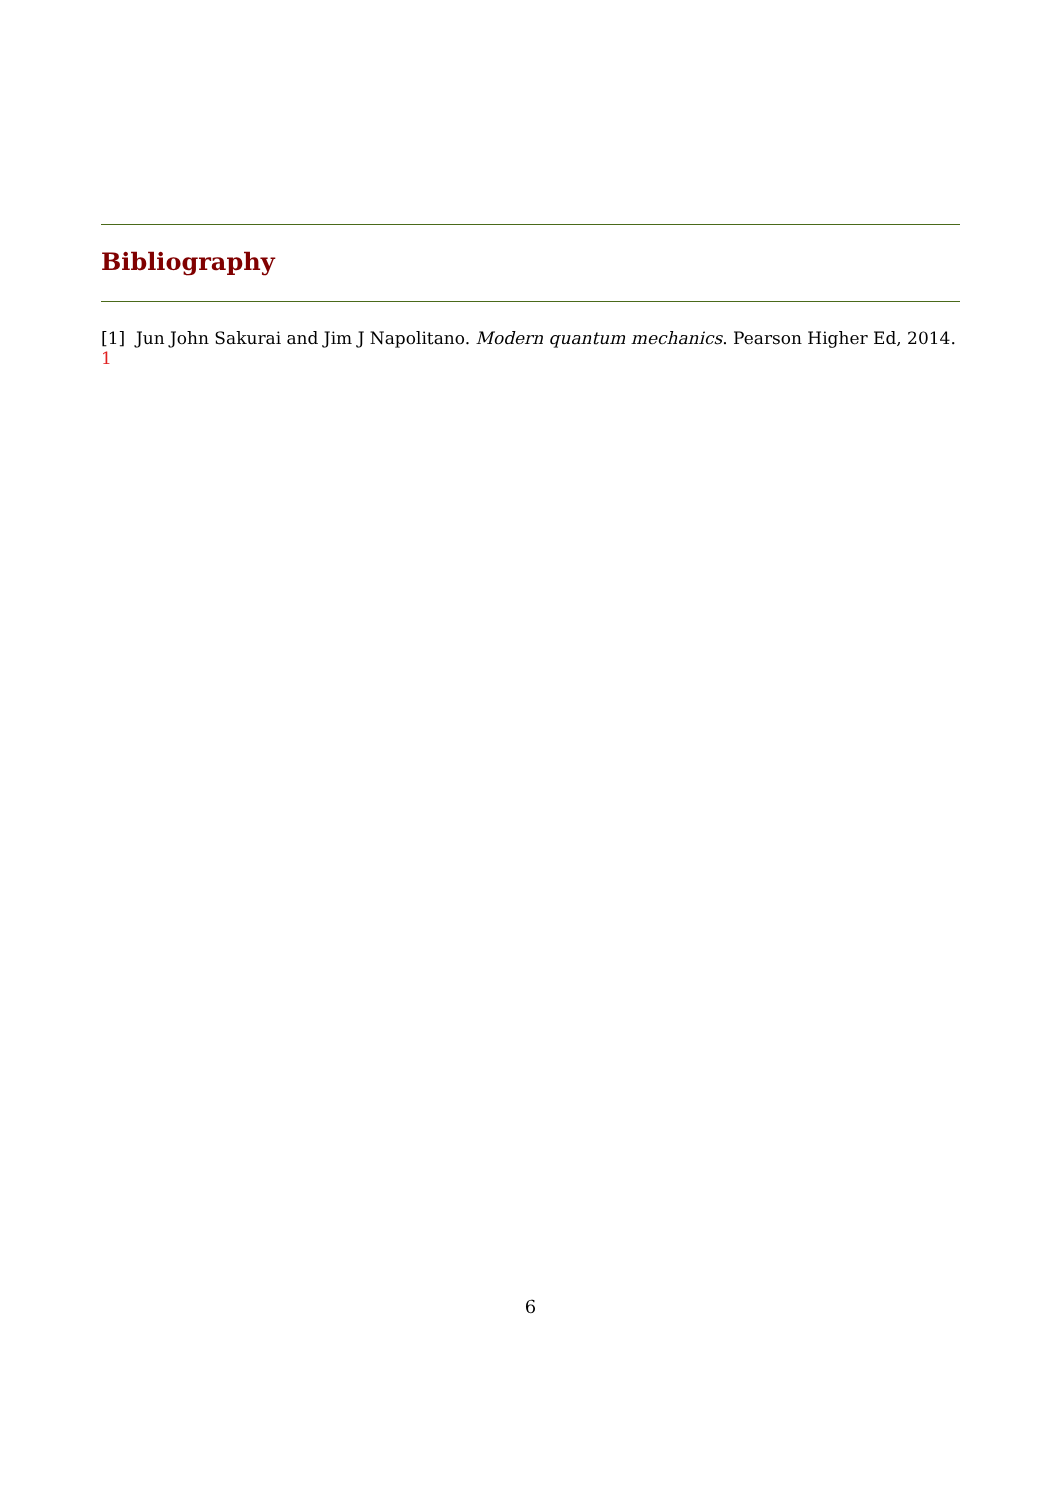Bibliography
[1] Jun John Sakurai and Jim J Napolitano. Modern quantum mechanics. Pearson Higher Ed, 2014. 1
6